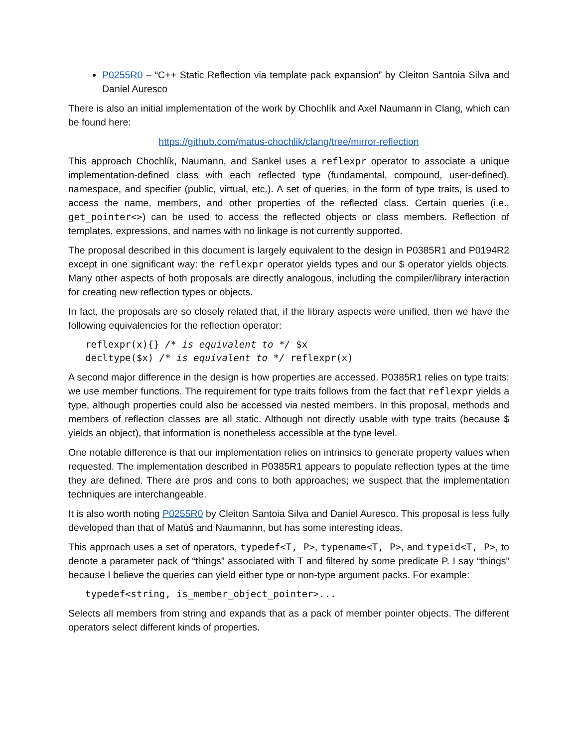P0255R0 – “C++ Static Reflection via template pack expansion” by Cleiton Santoia Silva and Daniel Auresco
There is also an initial implementation of the work by Chochlík and Axel Naumann in Clang, which can be found here:
https://github.com/matus-chochlik/clang/tree/mirror-reflection
This approach Chochlík, Naumann, and Sankel uses a reflexpr operator to associate a unique implementation-defined class with each reflected type (fundamental, compound, user-defined), namespace, and specifier (public, virtual, etc.). A set of queries, in the form of type traits, is used to access the name, members, and other properties of the reflected class. Certain queries (i.e., get_pointer<>) can be used to access the reflected objects or class members. Reflection of templates, expressions, and names with no linkage is not currently supported.
The proposal described in this document is largely equivalent to the design in P0385R1 and P0194R2 except in one significant way: the reflexpr operator yields types and our $ operator yields objects. Many other aspects of both proposals are directly analogous, including the compiler/library interaction for creating new reflection types or objects.
In fact, the proposals are so closely related that, if the library aspects were unified, then we have the following equivalencies for the reflection operator:
reflexpr(x){} /* is equivalent to */ $x
decltype($x) /* is equivalent to */ reflexpr(x)
A second major difference in the design is how properties are accessed. P0385R1 relies on type traits; we use member functions. The requirement for type traits follows from the fact that reflexpr yields a type, although properties could also be accessed via nested members. In this proposal, methods and members of reflection classes are all static. Although not directly usable with type traits (because $ yields an object), that information is nonetheless accessible at the type level.
One notable difference is that our implementation relies on intrinsics to generate property values when requested. The implementation described in P0385R1 appears to populate reflection types at the time they are defined. There are pros and cons to both approaches; we suspect that the implementation techniques are interchangeable.
It is also worth noting P0255R0 by Cleiton Santoia Silva and Daniel Auresco. This proposal is less fully developed than that of Matúš and Naumannn, but has some interesting ideas.
This approach uses a set of operators, typedef<T, P>, typename<T, P>, and typeid<T, P>, to denote a parameter pack of “things” associated with T and filtered by some predicate P. I say “things” because I believe the queries can yield either type or non-type argument packs. For example:
typedef<string, is_member_object_pointer>...
Selects all members from string and expands that as a pack of member pointer objects. The different operators select different kinds of properties.